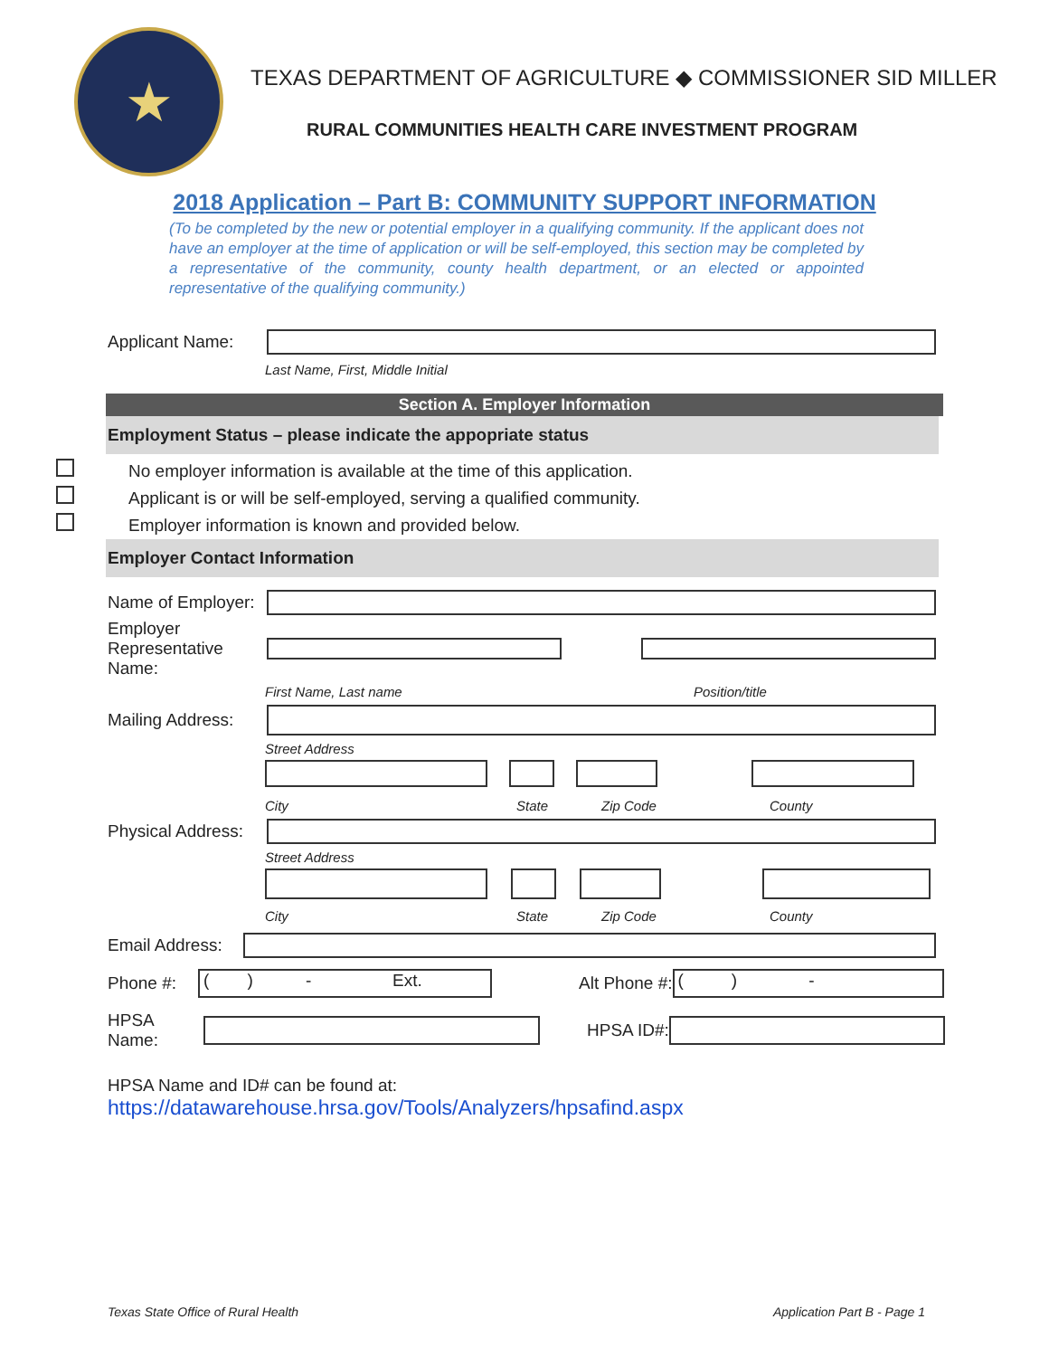★
TEXAS DEPARTMENT OF AGRICULTURE ◆ COMMISSIONER SID MILLER
RURAL COMMUNITIES HEALTH CARE INVESTMENT PROGRAM
2018 Application – Part B: COMMUNITY SUPPORT INFORMATION
(To be completed by the new or potential employer in a qualifying community. If the applicant does not have an employer at the time of application or will be self-employed, this section may be completed by a representative of the community, county health department, or an elected or appointed representative of the qualifying community.)
Applicant Name:
Last Name, First, Middle Initial
Section A. Employer Information
Employment Status – please indicate the appopriate status
No employer information is available at the time of this application.
Applicant is or will be self-employed, serving a qualified community.
Employer information is known and provided below.
Employer Contact Information
Name of Employer:
Employer Representative Name:
First Name, Last name Position/title
Mailing Address:
Street Address
City State Zip Code County
Physical Address:
Street Address
City State Zip Code County
Email Address:
Phone #:
( ) - Ext.
Alt Phone #:
( ) -
HPSA Name:
HPSA ID#:
HPSA Name and ID# can be found at:
https://datawarehouse.hrsa.gov/Tools/Analyzers/hpsafind.aspx
Texas State Office of Rural Health Application Part B - Page 1